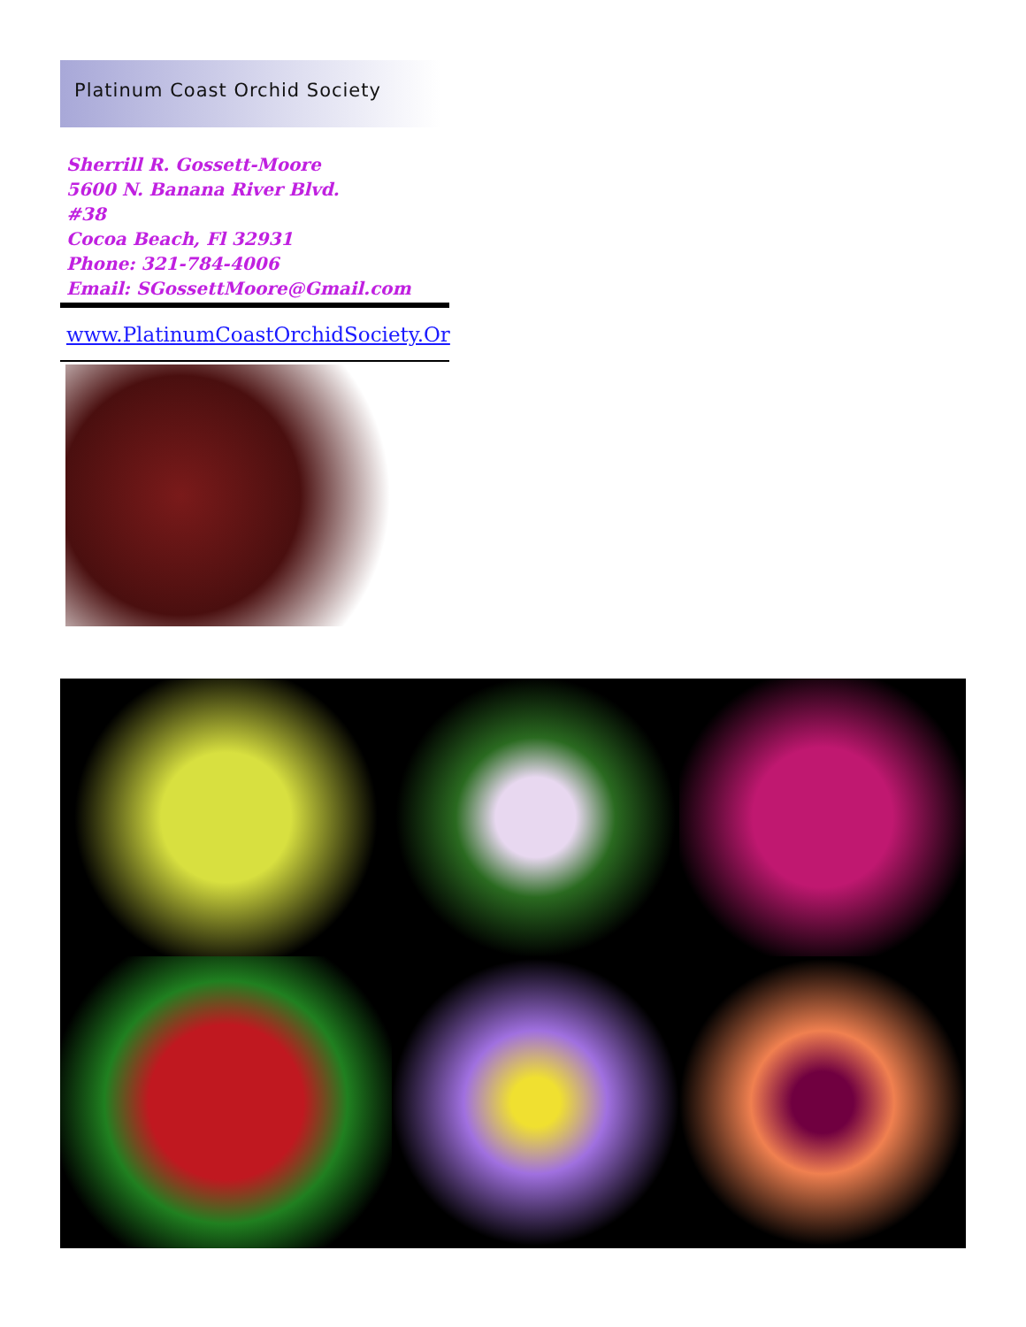Platinum Coast Orchid Society
Sherrill R. Gossett-Moore
5600 N. Banana River Blvd.
#38
Cocoa Beach, Fl 32931
Phone: 321-784-4006
Email: SGossettMoore@Gmail.com
www.PlatinumCoastOrchidSociety.Or